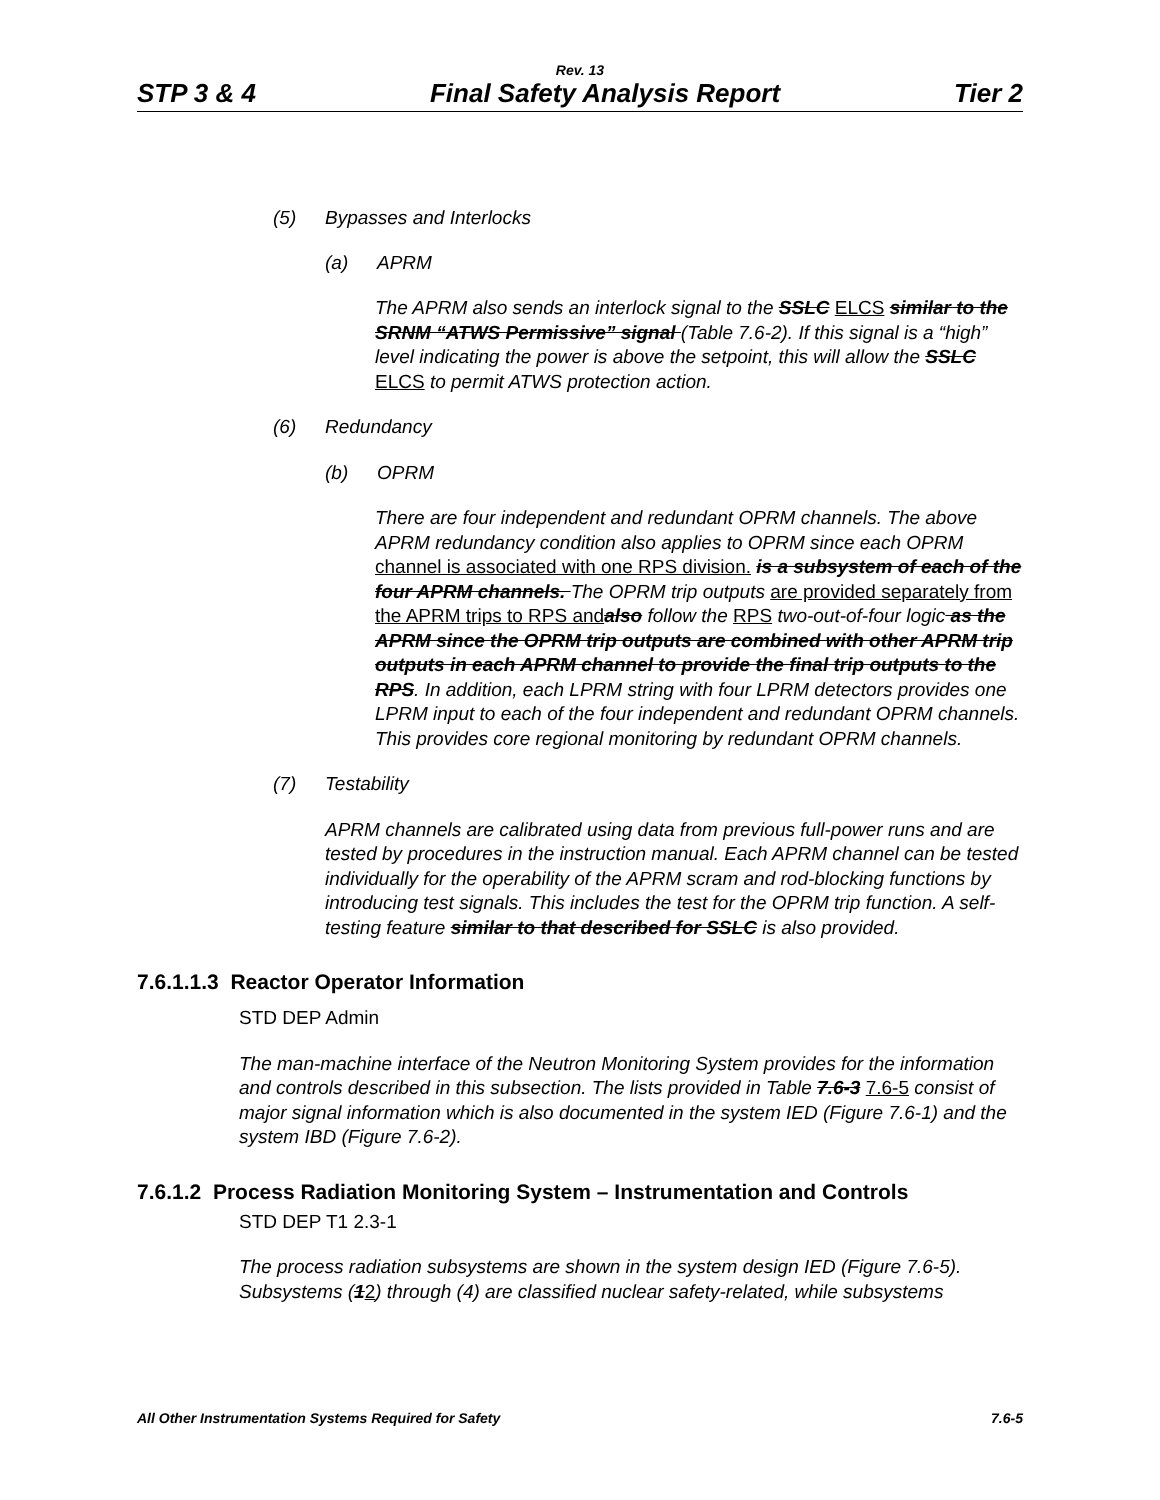Rev. 13
STP 3 & 4 Final Safety Analysis Report Tier 2
(5) Bypasses and Interlocks
(a) APRM
The APRM also sends an interlock signal to the SSLC ELCS similar to the SRNM “ATWS Permissive” signal (Table 7.6-2). If this signal is a “high” level indicating the power is above the setpoint, this will allow the SSLC ELCS to permit ATWS protection action.
(6) Redundancy
(b) OPRM
There are four independent and redundant OPRM channels. The above APRM redundancy condition also applies to OPRM since each OPRM channel is associated with one RPS division. is a subsystem of each of the four APRM channels. The OPRM trip outputs are provided separately from the APRM trips to RPS and also follow the RPS two-out-of-four logic as the APRM since the OPRM trip outputs are combined with other APRM trip outputs in each APRM channel to provide the final trip outputs to the RPS. In addition, each LPRM string with four LPRM detectors provides one LPRM input to each of the four independent and redundant OPRM channels. This provides core regional monitoring by redundant OPRM channels.
(7) Testability
APRM channels are calibrated using data from previous full-power runs and are tested by procedures in the instruction manual. Each APRM channel can be tested individually for the operability of the APRM scram and rod-blocking functions by introducing test signals. This includes the test for the OPRM trip function. A self-testing feature similar to that described for SSLC is also provided.
7.6.1.1.3 Reactor Operator Information
STD DEP Admin
The man-machine interface of the Neutron Monitoring System provides for the information and controls described in this subsection. The lists provided in Table 7.6-3 7.6-5 consist of major signal information which is also documented in the system IED (Figure 7.6-1) and the system IBD (Figure 7.6-2).
7.6.1.2 Process Radiation Monitoring System – Instrumentation and Controls
STD DEP T1 2.3-1
The process radiation subsystems are shown in the system design IED (Figure 7.6-5). Subsystems (12) through (4) are classified nuclear safety-related, while subsystems
All Other Instrumentation Systems Required for Safety 7.6-5